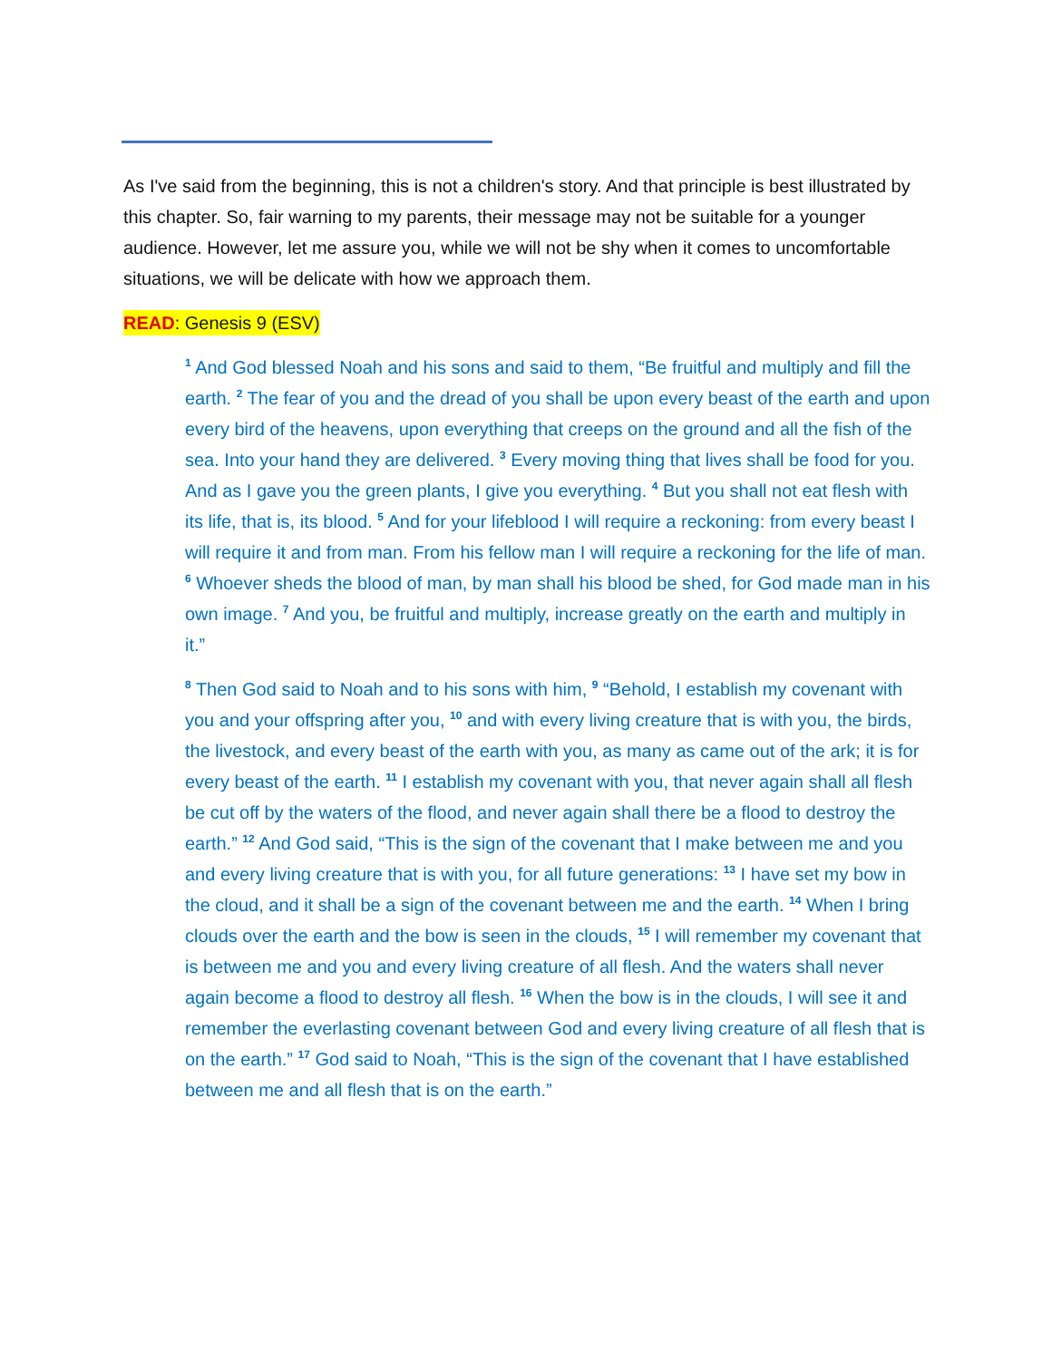As I've said from the beginning, this is not a children's story. And that principle is best illustrated by this chapter. So, fair warning to my parents, their message may not be suitable for a younger audience. However, let me assure you, while we will not be shy when it comes to uncomfortable situations, we will be delicate with how we approach them.
READ: Genesis 9 (ESV)
<sup>1</sup> And God blessed Noah and his sons and said to them, “Be fruitful and multiply and fill the earth. <sup>2</sup> The fear of you and the dread of you shall be upon every beast of the earth and upon every bird of the heavens, upon everything that creeps on the ground and all the fish of the sea. Into your hand they are delivered. <sup>3</sup> Every moving thing that lives shall be food for you. And as I gave you the green plants, I give you everything. <sup>4</sup> But you shall not eat flesh with its life, that is, its blood. <sup>5</sup> And for your lifeblood I will require a reckoning: from every beast I will require it and from man. From his fellow man I will require a reckoning for the life of man. <sup>6</sup> Whoever sheds the blood of man, by man shall his blood be shed, for God made man in his own image. <sup>7</sup> And you, be fruitful and multiply, increase greatly on the earth and multiply in it.”
<sup>8</sup> Then God said to Noah and to his sons with him, <sup>9</sup> “Behold, I establish my covenant with you and your offspring after you, <sup>10</sup> and with every living creature that is with you, the birds, the livestock, and every beast of the earth with you, as many as came out of the ark; it is for every beast of the earth. <sup>11</sup> I establish my covenant with you, that never again shall all flesh be cut off by the waters of the flood, and never again shall there be a flood to destroy the earth.” <sup>12</sup> And God said, “This is the sign of the covenant that I make between me and you and every living creature that is with you, for all future generations: <sup>13</sup> I have set my bow in the cloud, and it shall be a sign of the covenant between me and the earth. <sup>14</sup> When I bring clouds over the earth and the bow is seen in the clouds, <sup>15</sup> I will remember my covenant that is between me and you and every living creature of all flesh. And the waters shall never again become a flood to destroy all flesh. <sup>16</sup> When the bow is in the clouds, I will see it and remember the everlasting covenant between God and every living creature of all flesh that is on the earth.” <sup>17</sup> God said to Noah, “This is the sign of the covenant that I have established between me and all flesh that is on the earth.”